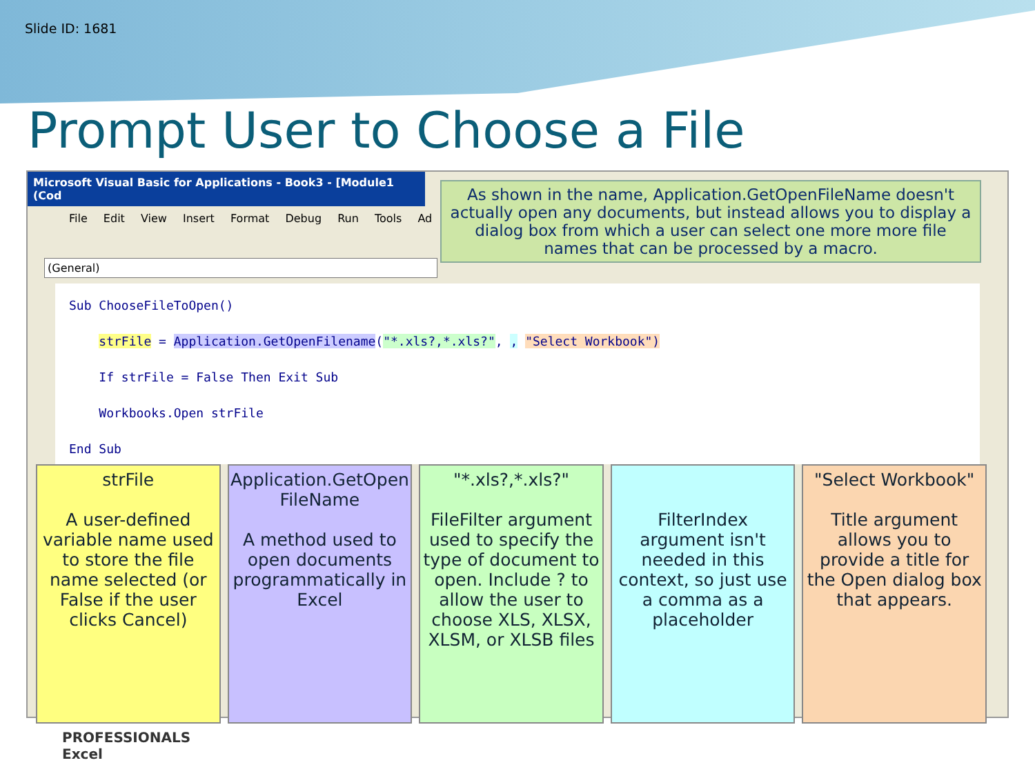Slide ID: 1681
Prompt User to Choose a File
Microsoft Visual Basic for Applications - Book3 - [Module1 (Cod
File Edit View Insert Format Debug Run Tools Ad
(General)
As shown in the name, Application.GetOpenFileName doesn't actually open any documents, but instead allows you to display a dialog box from which a user can select one more more file names that can be processed by a macro.
Sub ChooseFileToOpen()
strFile = Application.GetOpenFilename("*.xls?,*.xls?", , "Select Workbook")
If strFile = False Then Exit Sub
Workbooks.Open strFile
End Sub
strFile
A user-defined variable name used to store the file name selected (or False if the user clicks Cancel)
Application.GetOpen FileName
A method used to open documents programmatically in Excel
"*.xls?,*.xls?"
FileFilter argument used to specify the type of document to open. Include ? to allow the user to choose XLS, XLSX, XLSM, or XLSB files
FilterIndex argument isn't needed in this context, so just use a comma as a placeholder
"Select Workbook"
Title argument allows you to provide a title for the Open dialog box that appears.
PROFESSIONALS
Excel